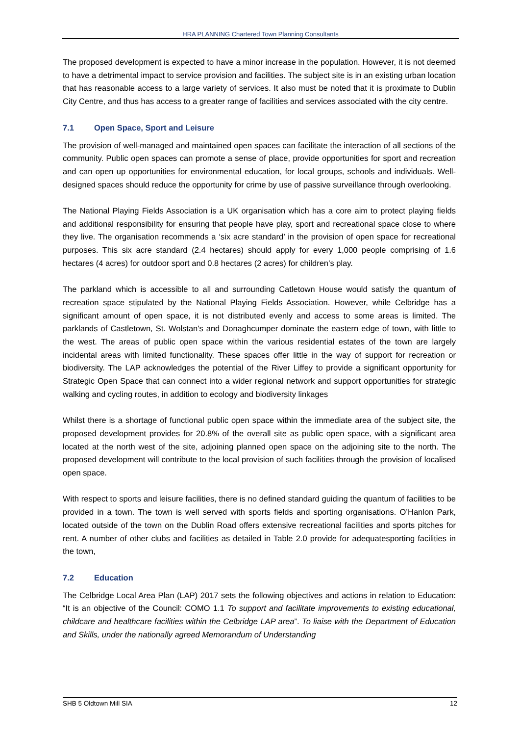HRA PLANNING Chartered Town Planning Consultants
The proposed development is expected to have a minor increase in the population. However, it is not deemed to have a detrimental impact to service provision and facilities. The subject site is in an existing urban location that has reasonable access to a large variety of services. It also must be noted that it is proximate to Dublin City Centre, and thus has access to a greater range of facilities and services associated with the city centre.
7.1 Open Space, Sport and Leisure
The provision of well-managed and maintained open spaces can facilitate the interaction of all sections of the community. Public open spaces can promote a sense of place, provide opportunities for sport and recreation and can open up opportunities for environmental education, for local groups, schools and individuals. Well-designed spaces should reduce the opportunity for crime by use of passive surveillance through overlooking.
The National Playing Fields Association is a UK organisation which has a core aim to protect playing fields and additional responsibility for ensuring that people have play, sport and recreational space close to where they live. The organisation recommends a ‘six acre standard’ in the provision of open space for recreational purposes. This six acre standard (2.4 hectares) should apply for every 1,000 people comprising of 1.6 hectares (4 acres) for outdoor sport and 0.8 hectares (2 acres) for children’s play.
The parkland which is accessible to all and surrounding Catletown House would satisfy the quantum of recreation space stipulated by the National Playing Fields Association. However, while Celbridge has a significant amount of open space, it is not distributed evenly and access to some areas is limited. The parklands of Castletown, St. Wolstan's and Donaghcumper dominate the eastern edge of town, with little to the west. The areas of public open space within the various residential estates of the town are largely incidental areas with limited functionality. These spaces offer little in the way of support for recreation or biodiversity. The LAP acknowledges the potential of the River Liffey to provide a significant opportunity for Strategic Open Space that can connect into a wider regional network and support opportunities for strategic walking and cycling routes, in addition to ecology and biodiversity linkages
Whilst there is a shortage of functional public open space within the immediate area of the subject site, the proposed development provides for 20.8% of the overall site as public open space, with a significant area located at the north west of the site, adjoining planned open space on the adjoining site to the north. The proposed development will contribute to the local provision of such facilities through the provision of localised open space.
With respect to sports and leisure facilities, there is no defined standard guiding the quantum of facilities to be provided in a town. The town is well served with sports fields and sporting organisations. O’Hanlon Park, located outside of the town on the Dublin Road offers extensive recreational facilities and sports pitches for rent. A number of other clubs and facilities as detailed in Table 2.0 provide for adequatesporting facilities in the town,
7.2 Education
The Celbridge Local Area Plan (LAP) 2017 sets the following objectives and actions in relation to Education: “It is an objective of the Council: COMO 1.1 To support and facilitate improvements to existing educational, childcare and healthcare facilities within the Celbridge LAP area”. To liaise with the Department of Education and Skills, under the nationally agreed Memorandum of Understanding
SHB 5 Oldtown Mill SIA 12